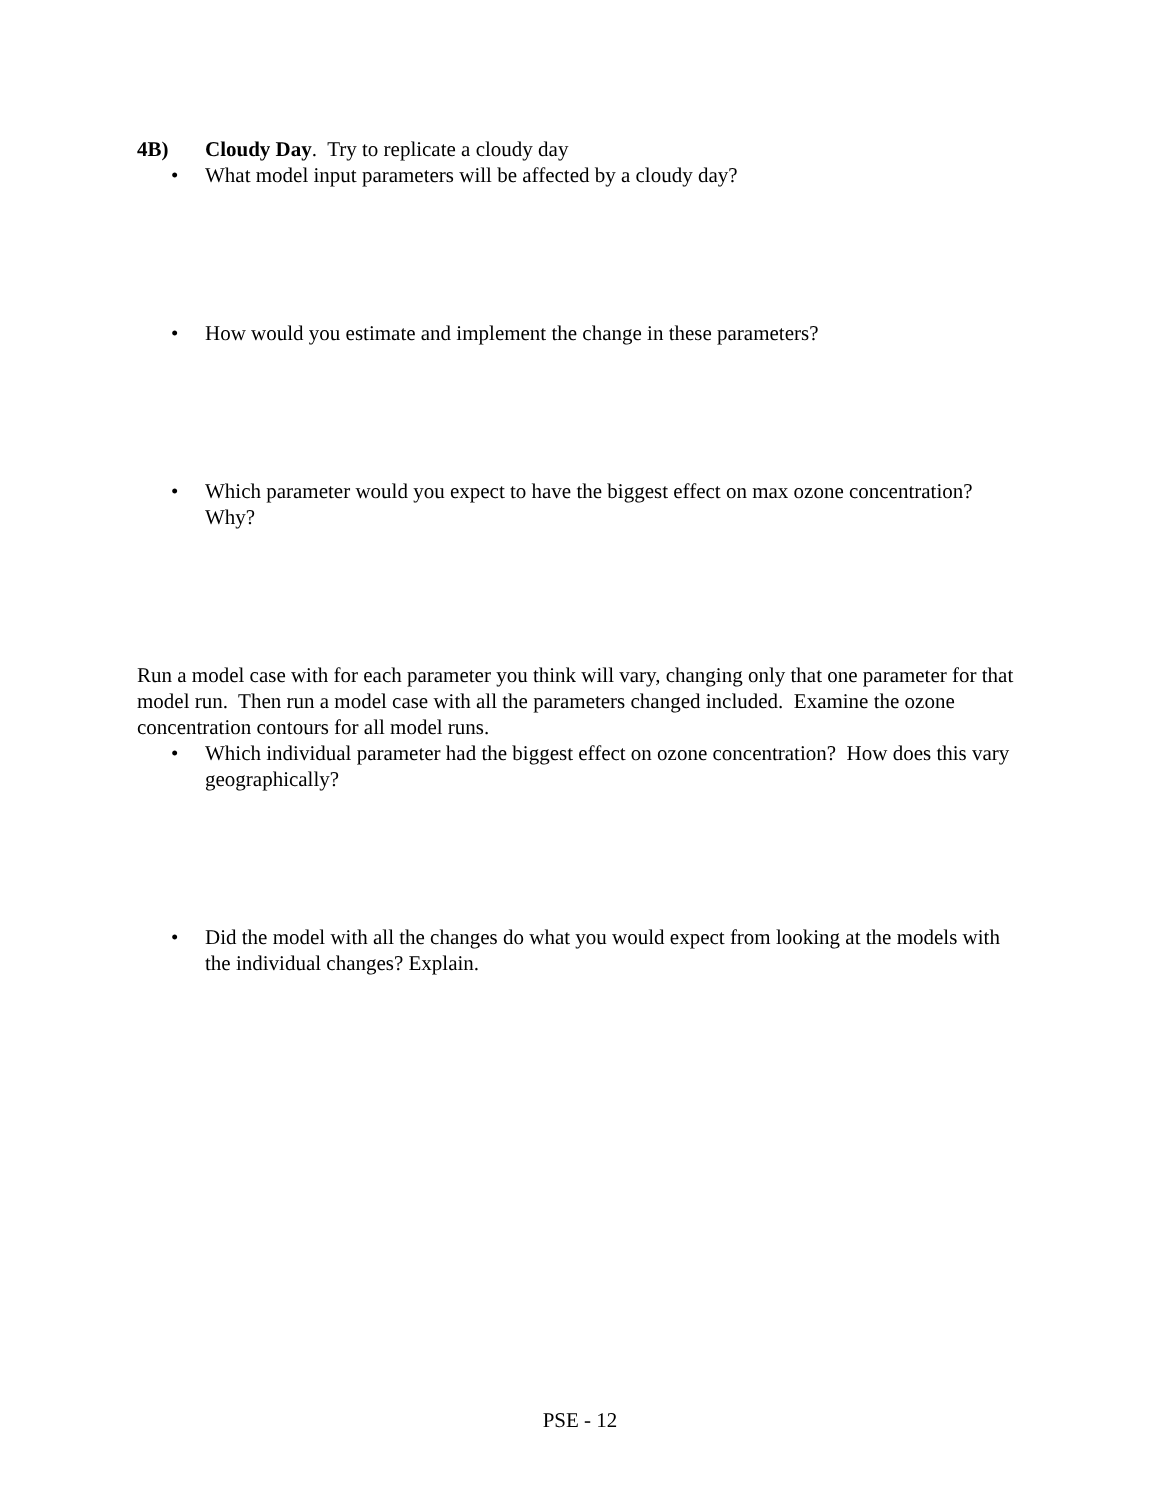4B) Cloudy Day. Try to replicate a cloudy day
• What model input parameters will be affected by a cloudy day?
• How would you estimate and implement the change in these parameters?
• Which parameter would you expect to have the biggest effect on max ozone concentration? Why?
Run a model case with for each parameter you think will vary, changing only that one parameter for that model run. Then run a model case with all the parameters changed included. Examine the ozone concentration contours for all model runs.
• Which individual parameter had the biggest effect on ozone concentration? How does this vary geographically?
• Did the model with all the changes do what you would expect from looking at the models with the individual changes? Explain.
PSE - 12